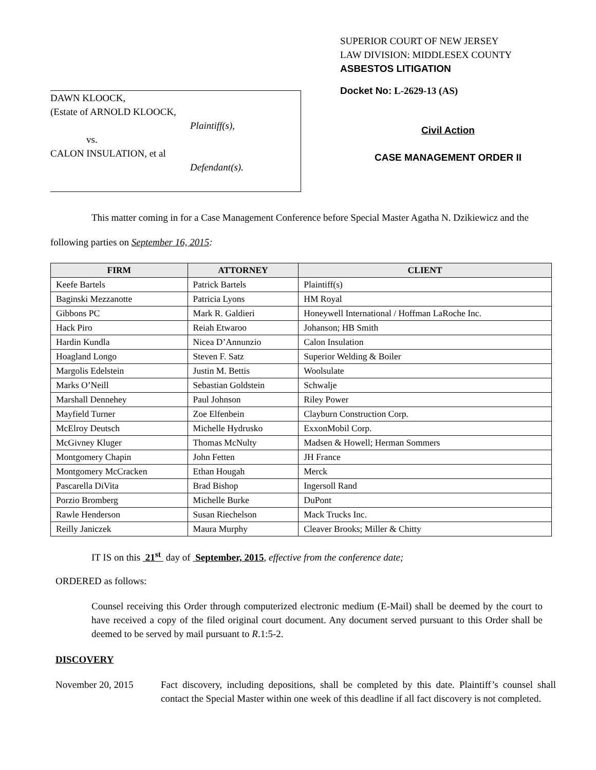DAWN KLOOCK,
(Estate of ARNOLD KLOOCK,
Plaintiff(s),
vs.
CALON INSULATION, et al
Defendant(s).
SUPERIOR COURT OF NEW JERSEY
LAW DIVISION: MIDDLESEX COUNTY
ASBESTOS LITIGATION
Docket No: L-2629-13 (AS)
Civil Action
CASE MANAGEMENT ORDER II
This matter coming in for a Case Management Conference before Special Master Agatha N. Dzikiewicz and the following parties on September 16, 2015:
| FIRM | ATTORNEY | CLIENT |
| --- | --- | --- |
| Keefe Bartels | Patrick Bartels | Plaintiff(s) |
| Baginski Mezzanotte | Patricia Lyons | HM Royal |
| Gibbons PC | Mark R. Galdieri | Honeywell International / Hoffman LaRoche Inc. |
| Hack Piro | Reiah Etwaroo | Johanson; HB Smith |
| Hardin Kundla | Nicea D’Annunzio | Calon Insulation |
| Hoagland Longo | Steven F. Satz | Superior Welding & Boiler |
| Margolis Edelstein | Justin M. Bettis | Woolsulate |
| Marks O’Neill | Sebastian Goldstein | Schwalje |
| Marshall Dennehey | Paul Johnson | Riley Power |
| Mayfield Turner | Zoe Elfenbein | Clayburn Construction Corp. |
| McElroy Deutsch | Michelle Hydrusko | ExxonMobil Corp. |
| McGivney Kluger | Thomas McNulty | Madsen & Howell; Herman Sommers |
| Montgomery Chapin | John Fetten | JH France |
| Montgomery McCracken | Ethan Hougah | Merck |
| Pascarella DiVita | Brad Bishop | Ingersoll Rand |
| Porzio Bromberg | Michelle Burke | DuPont |
| Rawle Henderson | Susan Riechelson | Mack Trucks Inc. |
| Reilly Janiczek | Maura Murphy | Cleaver Brooks; Miller & Chitty |
IT IS on this 21<sup>st</sup> day of September, 2015, effective from the conference date;
ORDERED as follows:
Counsel receiving this Order through computerized electronic medium (E-Mail) shall be deemed by the court to have received a copy of the filed original court document. Any document served pursuant to this Order shall be deemed to be served by mail pursuant to R.1:5-2.
DISCOVERY
November 20, 2015 Fact discovery, including depositions, shall be completed by this date. Plaintiff’s counsel shall contact the Special Master within one week of this deadline if all fact discovery is not completed.